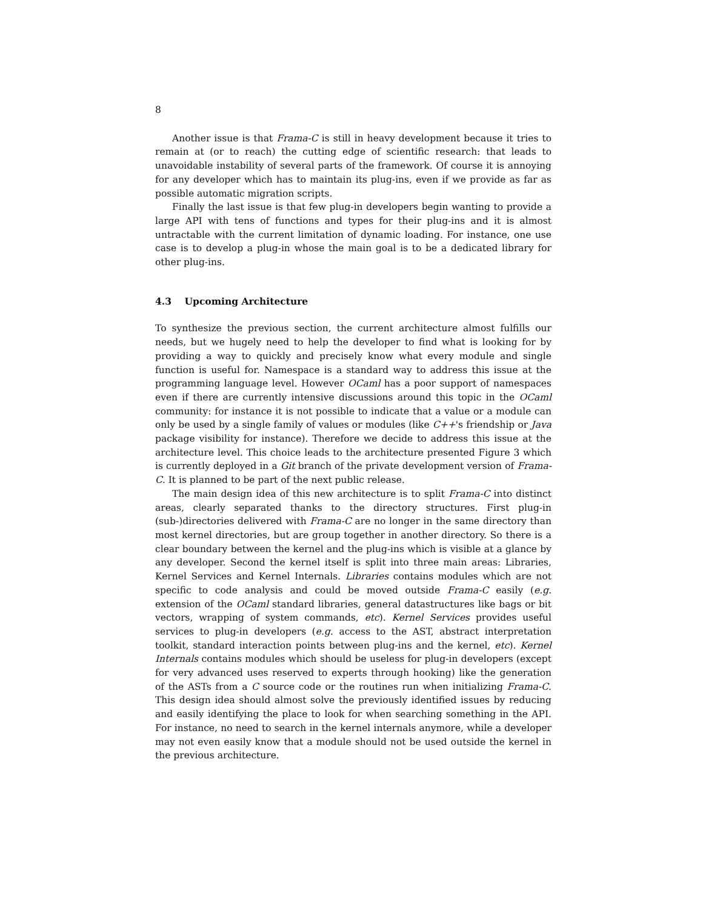8
Another issue is that Frama-C is still in heavy development because it tries to remain at (or to reach) the cutting edge of scientific research: that leads to unavoidable instability of several parts of the framework. Of course it is annoying for any developer which has to maintain its plug-ins, even if we provide as far as possible automatic migration scripts.
Finally the last issue is that few plug-in developers begin wanting to provide a large API with tens of functions and types for their plug-ins and it is almost untractable with the current limitation of dynamic loading. For instance, one use case is to develop a plug-in whose the main goal is to be a dedicated library for other plug-ins.
4.3 Upcoming Architecture
To synthesize the previous section, the current architecture almost fulfills our needs, but we hugely need to help the developer to find what is looking for by providing a way to quickly and precisely know what every module and single function is useful for. Namespace is a standard way to address this issue at the programming language level. However OCaml has a poor support of namespaces even if there are currently intensive discussions around this topic in the OCaml community: for instance it is not possible to indicate that a value or a module can only be used by a single family of values or modules (like C++'s friendship or Java package visibility for instance). Therefore we decide to address this issue at the architecture level. This choice leads to the architecture presented Figure 3 which is currently deployed in a Git branch of the private development version of Frama-C. It is planned to be part of the next public release.
The main design idea of this new architecture is to split Frama-C into distinct areas, clearly separated thanks to the directory structures. First plug-in (sub-)directories delivered with Frama-C are no longer in the same directory than most kernel directories, but are group together in another directory. So there is a clear boundary between the kernel and the plug-ins which is visible at a glance by any developer. Second the kernel itself is split into three main areas: Libraries, Kernel Services and Kernel Internals. Libraries contains modules which are not specific to code analysis and could be moved outside Frama-C easily (e.g. extension of the OCaml standard libraries, general datastructures like bags or bit vectors, wrapping of system commands, etc). Kernel Services provides useful services to plug-in developers (e.g. access to the AST, abstract interpretation toolkit, standard interaction points between plug-ins and the kernel, etc). Kernel Internals contains modules which should be useless for plug-in developers (except for very advanced uses reserved to experts through hooking) like the generation of the ASTs from a C source code or the routines run when initializing Frama-C. This design idea should almost solve the previously identified issues by reducing and easily identifying the place to look for when searching something in the API. For instance, no need to search in the kernel internals anymore, while a developer may not even easily know that a module should not be used outside the kernel in the previous architecture.